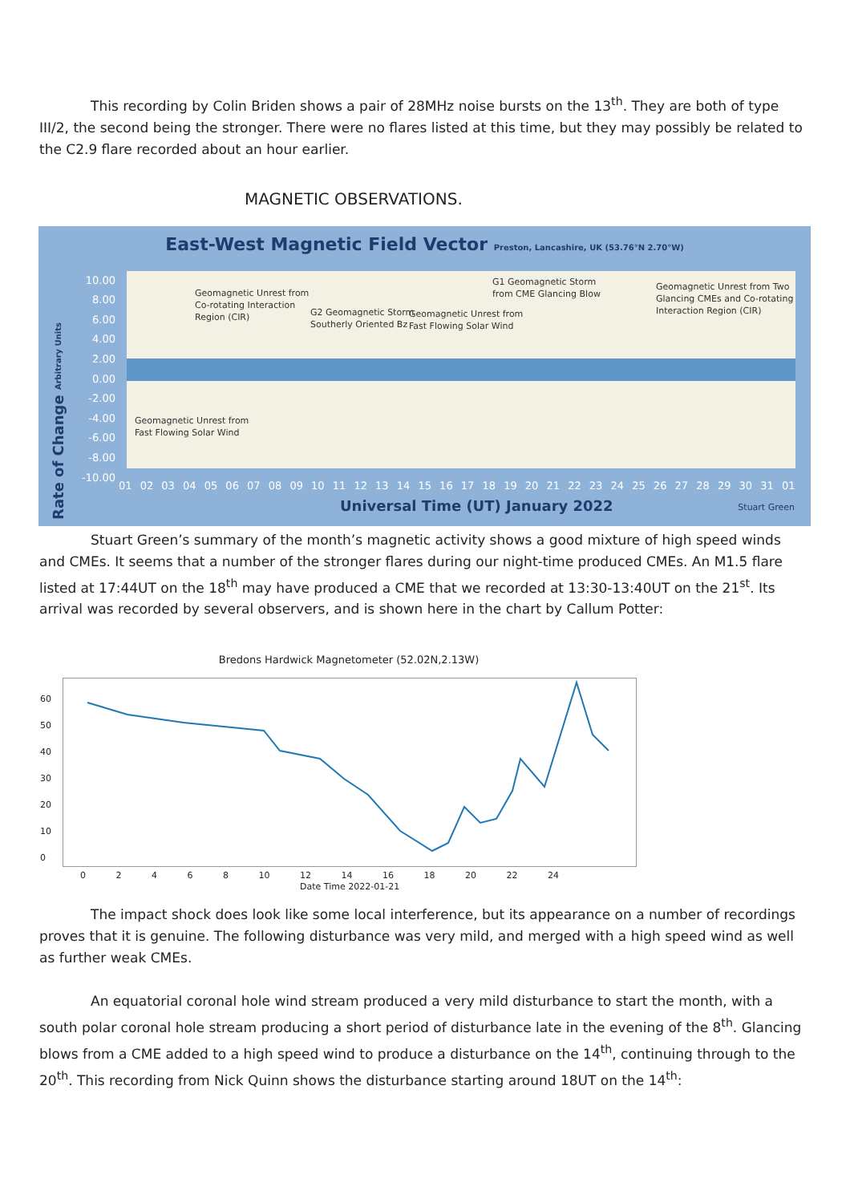This recording by Colin Briden shows a pair of 28MHz noise bursts on the 13<sup>th</sup>. They are both of type III/2, the second being the stronger. There were no flares listed at this time, but they may possibly be related to the C2.9 flare recorded about an hour earlier.
MAGNETIC OBSERVATIONS.
East-West Magnetic Field Vector Preston, Lancashire, UK (53.76°N 2.70°W)
10.00
8.00
6.00
4.00
2.00
0.00
-2.00
-4.00
-6.00
-8.00
-10.00
Rate of Change Arbitrary Units
Geomagnetic Unrest from
Co-rotating Interaction
Region (CIR)
G2 Geomagnetic Storm
Southerly Oriented Bz
Geomagnetic Unrest from
Fast Flowing Solar Wind
G1 Geomagnetic Storm
from CME Glancing Blow
Geomagnetic Unrest from Two
Glancing CMEs and Co-rotating
Interaction Region (CIR)
Geomagnetic Unrest from
Fast Flowing Solar Wind
01 02 03 04 05 06 07 08 09 10 11 12 13 14 15 16 17 18 19 20 21 22 23 24 25 26 27 28 29 30 31 01
Universal Time (UT) January 2022
Stuart Green
Stuart Green’s summary of the month’s magnetic activity shows a good mixture of high speed winds and CMEs. It seems that a number of the stronger flares during our night-time produced CMEs. An M1.5 flare listed at 17:44UT on the 18<sup>th</sup> may have produced a CME that we recorded at 13:30-13:40UT on the 21<sup>st</sup>. Its arrival was recorded by several observers, and is shown here in the chart by Callum Potter:
Bredons Hardwick Magnetometer (52.02N,2.13W)
60
50
40
30
20
10
0
0 2 4 6 8 10 12 14 16 18 20 22 24
Date Time 2022-01-21
The impact shock does look like some local interference, but its appearance on a number of recordings proves that it is genuine. The following disturbance was very mild, and merged with a high speed wind as well as further weak CMEs.
An equatorial coronal hole wind stream produced a very mild disturbance to start the month, with a south polar coronal hole stream producing a short period of disturbance late in the evening of the 8<sup>th</sup>. Glancing blows from a CME added to a high speed wind to produce a disturbance on the 14<sup>th</sup>, continuing through to the 20<sup>th</sup>. This recording from Nick Quinn shows the disturbance starting around 18UT on the 14<sup>th</sup>: